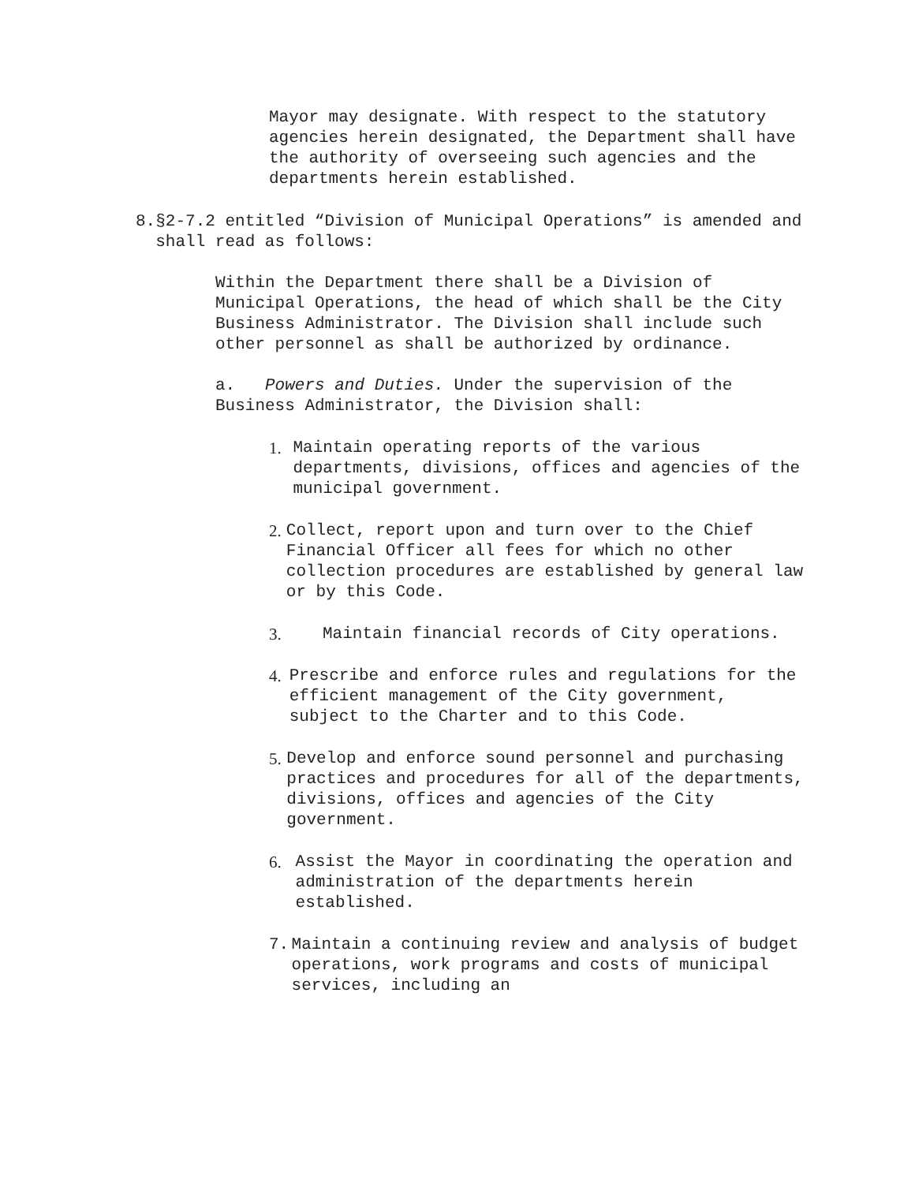Mayor may designate. With respect to the statutory agencies herein designated, the Department shall have the authority of overseeing such agencies and the departments herein established.
8. §2-7.2 entitled “Division of Municipal Operations” is amended and shall read as follows:
Within the Department there shall be a Division of Municipal Operations, the head of which shall be the City Business Administrator. The Division shall include such other personnel as shall be authorized by ordinance.
a. Powers and Duties. Under the supervision of the Business Administrator, the Division shall:
1. Maintain operating reports of the various departments, divisions, offices and agencies of the municipal government.
2. Collect, report upon and turn over to the Chief Financial Officer all fees for which no other collection procedures are established by general law or by this Code.
3. Maintain financial records of City operations.
4. Prescribe and enforce rules and regulations for the efficient management of the City government, subject to the Charter and to this Code.
5. Develop and enforce sound personnel and purchasing practices and procedures for all of the departments, divisions, offices and agencies of the City government.
6. Assist the Mayor in coordinating the operation and administration of the departments herein established.
7. Maintain a continuing review and analysis of budget operations, work programs and costs of municipal services, including an